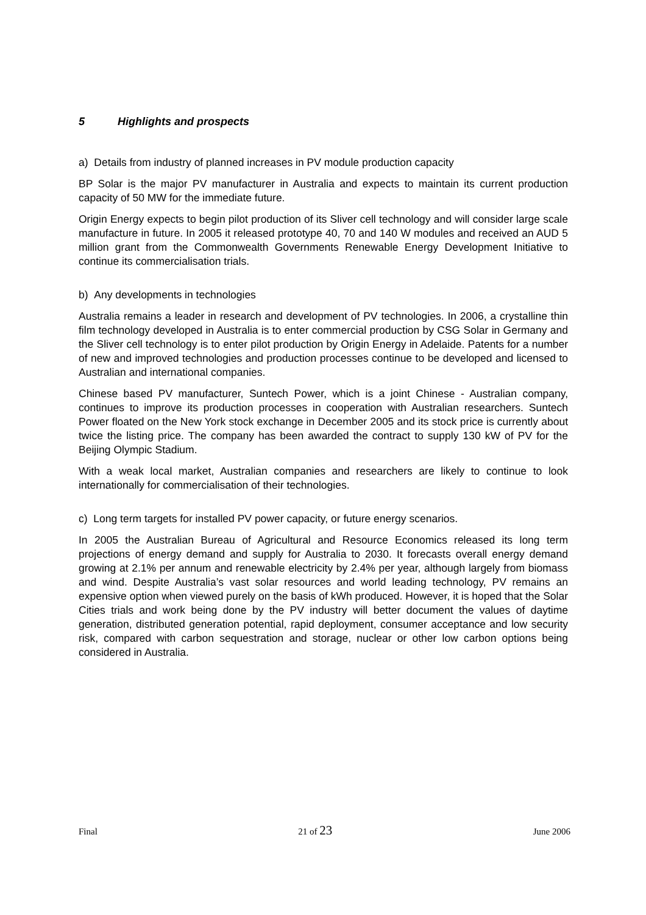5 Highlights and prospects
a) Details from industry of planned increases in PV module production capacity
BP Solar is the major PV manufacturer in Australia and expects to maintain its current production capacity of 50 MW for the immediate future.
Origin Energy expects to begin pilot production of its Sliver cell technology and will consider large scale manufacture in future. In 2005 it released prototype 40, 70 and 140 W modules and received an AUD 5 million grant from the Commonwealth Governments Renewable Energy Development Initiative to continue its commercialisation trials.
b) Any developments in technologies
Australia remains a leader in research and development of PV technologies. In 2006, a crystalline thin film technology developed in Australia is to enter commercial production by CSG Solar in Germany and the Sliver cell technology is to enter pilot production by Origin Energy in Adelaide. Patents for a number of new and improved technologies and production processes continue to be developed and licensed to Australian and international companies.
Chinese based PV manufacturer, Suntech Power, which is a joint Chinese - Australian company, continues to improve its production processes in cooperation with Australian researchers. Suntech Power floated on the New York stock exchange in December 2005 and its stock price is currently about twice the listing price. The company has been awarded the contract to supply 130 kW of PV for the Beijing Olympic Stadium.
With a weak local market, Australian companies and researchers are likely to continue to look internationally for commercialisation of their technologies.
c) Long term targets for installed PV power capacity, or future energy scenarios.
In 2005 the Australian Bureau of Agricultural and Resource Economics released its long term projections of energy demand and supply for Australia to 2030. It forecasts overall energy demand growing at 2.1% per annum and renewable electricity by 2.4% per year, although largely from biomass and wind. Despite Australia’s vast solar resources and world leading technology, PV remains an expensive option when viewed purely on the basis of kWh produced. However, it is hoped that the Solar Cities trials and work being done by the PV industry will better document the values of daytime generation, distributed generation potential, rapid deployment, consumer acceptance and low security risk, compared with carbon sequestration and storage, nuclear or other low carbon options being considered in Australia.
Final 21 of 23 June 2006